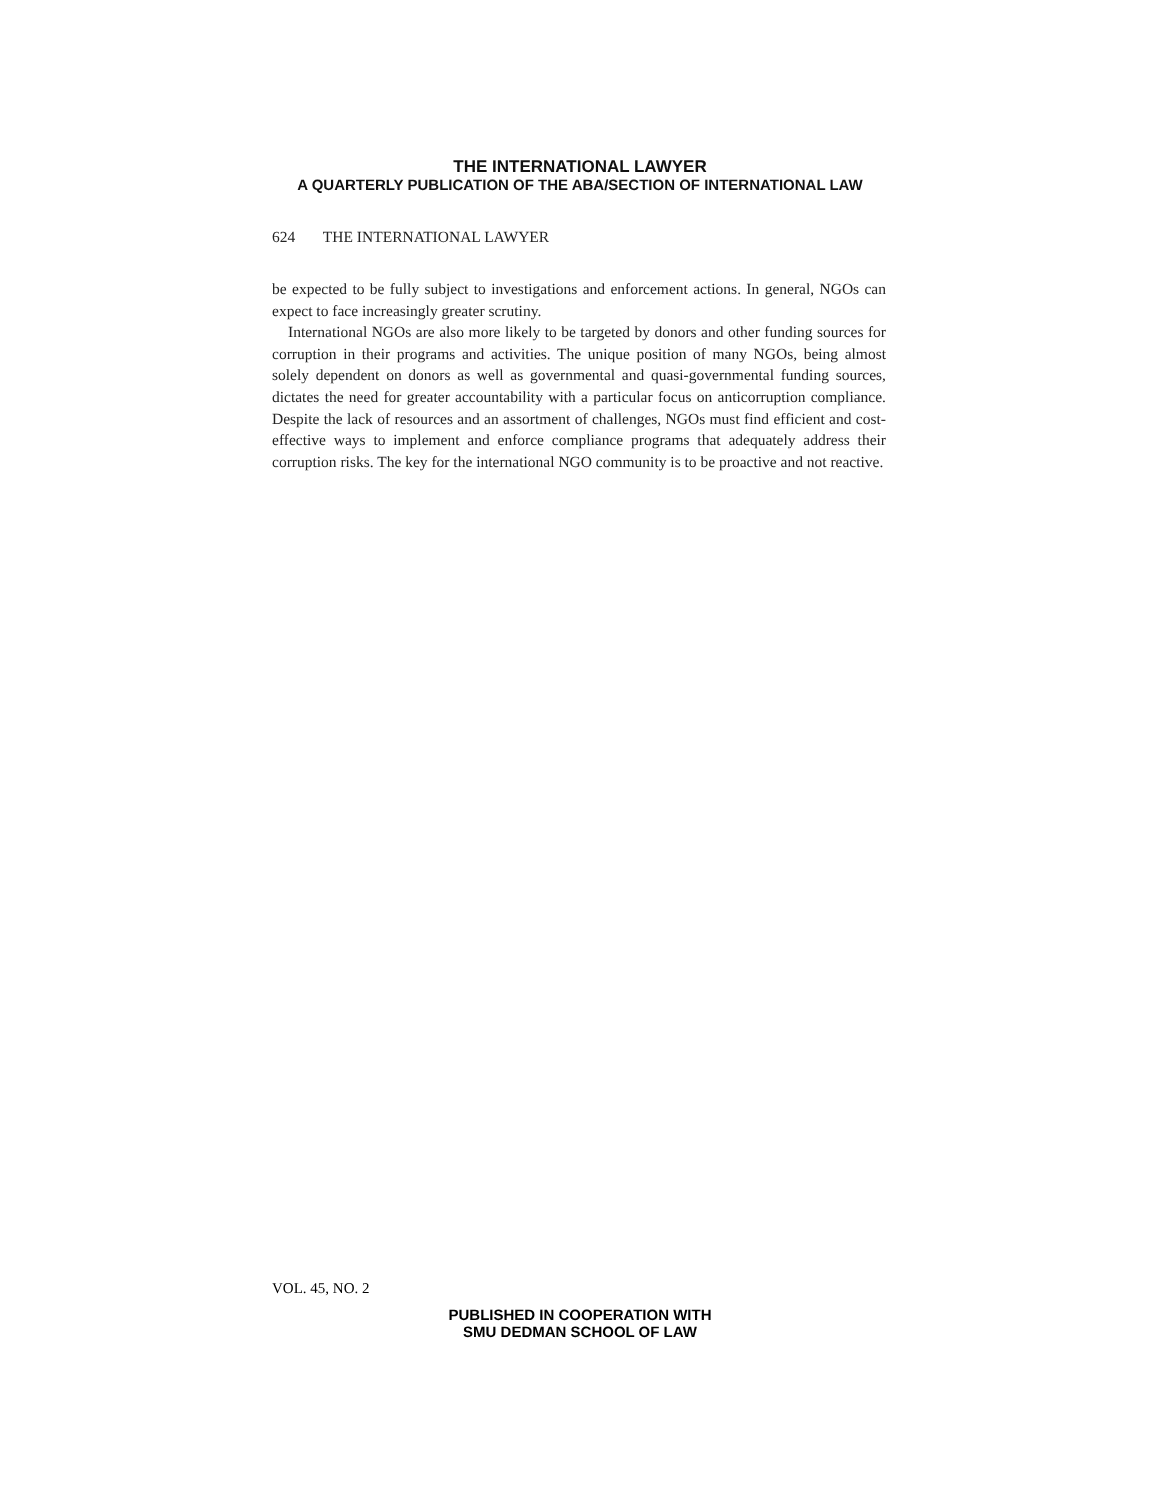THE INTERNATIONAL LAWYER
A QUARTERLY PUBLICATION OF THE ABA/SECTION OF INTERNATIONAL LAW
624 THE INTERNATIONAL LAWYER
be expected to be fully subject to investigations and enforcement actions. In general, NGOs can expect to face increasingly greater scrutiny.
International NGOs are also more likely to be targeted by donors and other funding sources for corruption in their programs and activities. The unique position of many NGOs, being almost solely dependent on donors as well as governmental and quasi-governmental funding sources, dictates the need for greater accountability with a particular focus on anticorruption compliance. Despite the lack of resources and an assortment of challenges, NGOs must find efficient and cost-effective ways to implement and enforce compliance programs that adequately address their corruption risks. The key for the international NGO community is to be proactive and not reactive.
VOL. 45, NO. 2
PUBLISHED IN COOPERATION WITH
SMU DEDMAN SCHOOL OF LAW